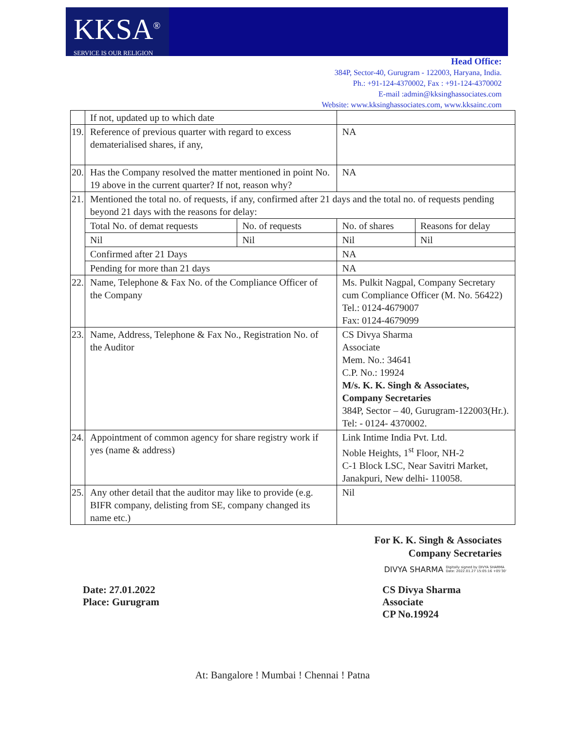KKSA<sup>®</sup>
SERVICE IS OUR RELIGION
Head Office:
384P, Sector-40, Gurugram - 122003, Haryana, India.
Ph.: +91-124-4370002, Fax : +91-124-4370002
E-mail :admin@kksinghassociates.com
Website: www.kksinghassociates.com, www.kksainc.com
| | If not, updated up to which date | | | |
| 19. | Reference of previous quarter with regard to excess dematerialised shares, if any, | | NA | |
| 20. | Has the Company resolved the matter mentioned in point No. 19 above in the current quarter? If not, reason why? | | NA | |
| 21. | Mentioned the total no. of requests, if any, confirmed after 21 days and the total no. of requests pending beyond 21 days with the reasons for delay: | | | |
| | Total No. of demat requests | No. of requests | No. of shares | Reasons for delay |
| | Nil | Nil | Nil | Nil |
| | Confirmed after 21 Days | | NA | |
| | Pending for more than 21 days | | NA | |
| 22. | Name, Telephone & Fax No. of the Compliance Officer of the Company | | Ms. Pulkit Nagpal, Company Secretary cum Compliance Officer (M. No. 56422) Tel.: 0124-4679007 Fax: 0124-4679099 | |
| 23. | Name, Address, Telephone & Fax No., Registration No. of the Auditor | | CS Divya Sharma Associate Mem. No.: 34641 C.P. No.: 19924 M/s. K. K. Singh & Associates, Company Secretaries 384P, Sector – 40, Gurugram-122003(Hr.). Tel: - 0124- 4370002. | |
| 24. | Appointment of common agency for share registry work if yes (name & address) | | Link Intime India Pvt. Ltd. Noble Heights, 1<sup>st</sup> Floor, NH-2 C-1 Block LSC, Near Savitri Market, Janakpuri, New delhi- 110058. | |
| 25. | Any other detail that the auditor may like to provide (e.g. BIFR company, delisting from SE, company changed its name etc.) | | Nil | |
For K. K. Singh & Associates
Company Secretaries
DIVYA SHARMA Digitally signed by DIVYA SHARMA
Date: 2022.01.27 15:05:16 +05'30'
Date: 27.01.2022
Place: Gurugram
CS Divya Sharma
Associate
CP No.19924
At: Bangalore ! Mumbai ! Chennai ! Patna